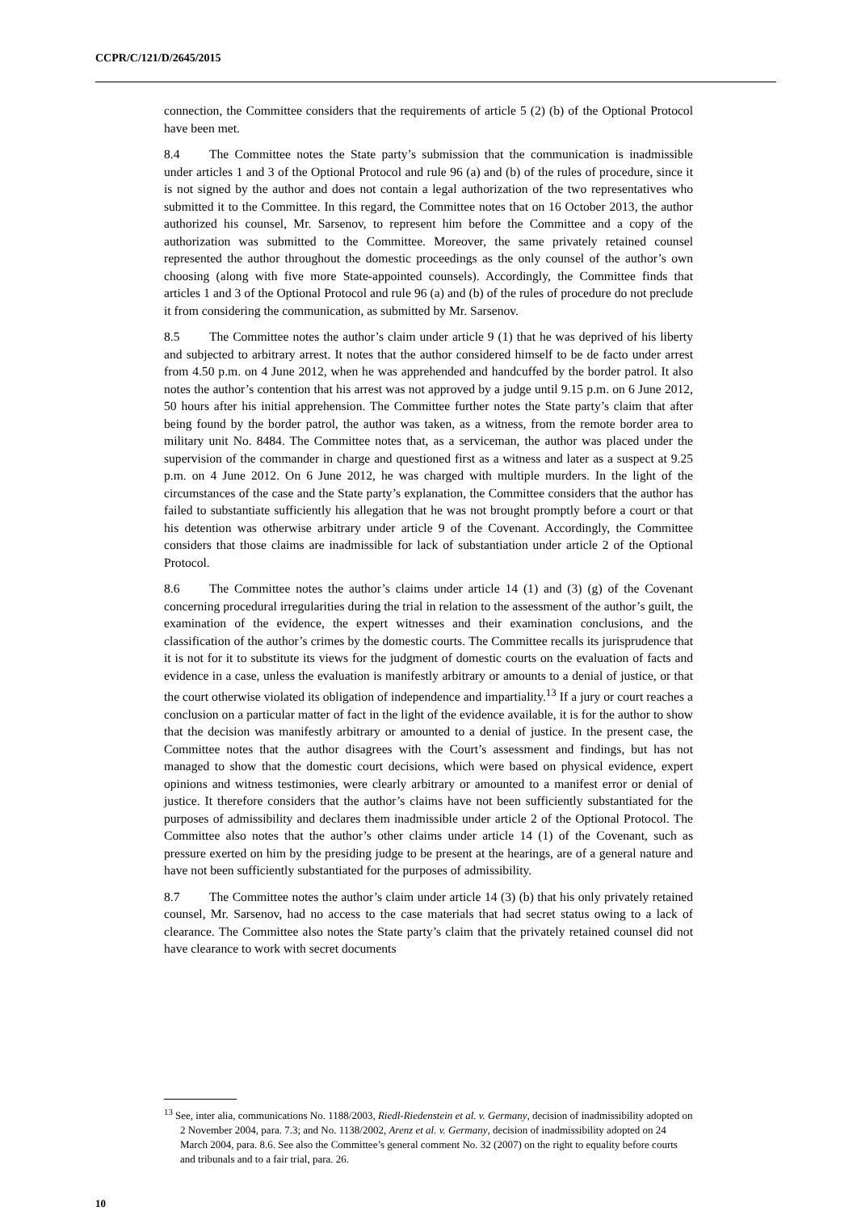CCPR/C/121/D/2645/2015
connection, the Committee considers that the requirements of article 5 (2) (b) of the Optional Protocol have been met.
8.4 The Committee notes the State party’s submission that the communication is inadmissible under articles 1 and 3 of the Optional Protocol and rule 96 (a) and (b) of the rules of procedure, since it is not signed by the author and does not contain a legal authorization of the two representatives who submitted it to the Committee. In this regard, the Committee notes that on 16 October 2013, the author authorized his counsel, Mr. Sarsenov, to represent him before the Committee and a copy of the authorization was submitted to the Committee. Moreover, the same privately retained counsel represented the author throughout the domestic proceedings as the only counsel of the author’s own choosing (along with five more State-appointed counsels). Accordingly, the Committee finds that articles 1 and 3 of the Optional Protocol and rule 96 (a) and (b) of the rules of procedure do not preclude it from considering the communication, as submitted by Mr. Sarsenov.
8.5 The Committee notes the author’s claim under article 9 (1) that he was deprived of his liberty and subjected to arbitrary arrest. It notes that the author considered himself to be de facto under arrest from 4.50 p.m. on 4 June 2012, when he was apprehended and handcuffed by the border patrol. It also notes the author’s contention that his arrest was not approved by a judge until 9.15 p.m. on 6 June 2012, 50 hours after his initial apprehension. The Committee further notes the State party’s claim that after being found by the border patrol, the author was taken, as a witness, from the remote border area to military unit No. 8484. The Committee notes that, as a serviceman, the author was placed under the supervision of the commander in charge and questioned first as a witness and later as a suspect at 9.25 p.m. on 4 June 2012. On 6 June 2012, he was charged with multiple murders. In the light of the circumstances of the case and the State party’s explanation, the Committee considers that the author has failed to substantiate sufficiently his allegation that he was not brought promptly before a court or that his detention was otherwise arbitrary under article 9 of the Covenant. Accordingly, the Committee considers that those claims are inadmissible for lack of substantiation under article 2 of the Optional Protocol.
8.6 The Committee notes the author’s claims under article 14 (1) and (3) (g) of the Covenant concerning procedural irregularities during the trial in relation to the assessment of the author’s guilt, the examination of the evidence, the expert witnesses and their examination conclusions, and the classification of the author’s crimes by the domestic courts. The Committee recalls its jurisprudence that it is not for it to substitute its views for the judgment of domestic courts on the evaluation of facts and evidence in a case, unless the evaluation is manifestly arbitrary or amounts to a denial of justice, or that the court otherwise violated its obligation of independence and impartiality.<sup>13</sup> If a jury or court reaches a conclusion on a particular matter of fact in the light of the evidence available, it is for the author to show that the decision was manifestly arbitrary or amounted to a denial of justice. In the present case, the Committee notes that the author disagrees with the Court’s assessment and findings, but has not managed to show that the domestic court decisions, which were based on physical evidence, expert opinions and witness testimonies, were clearly arbitrary or amounted to a manifest error or denial of justice. It therefore considers that the author’s claims have not been sufficiently substantiated for the purposes of admissibility and declares them inadmissible under article 2 of the Optional Protocol. The Committee also notes that the author’s other claims under article 14 (1) of the Covenant, such as pressure exerted on him by the presiding judge to be present at the hearings, are of a general nature and have not been sufficiently substantiated for the purposes of admissibility.
8.7 The Committee notes the author’s claim under article 14 (3) (b) that his only privately retained counsel, Mr. Sarsenov, had no access to the case materials that had secret status owing to a lack of clearance. The Committee also notes the State party’s claim that the privately retained counsel did not have clearance to work with secret documents
<sup>13</sup> See, inter alia, communications No. 1188/2003, Riedl-Riedenstein et al. v. Germany, decision of inadmissibility adopted on 2 November 2004, para. 7.3; and No. 1138/2002, Arenz et al. v. Germany, decision of inadmissibility adopted on 24 March 2004, para. 8.6. See also the Committee’s general comment No. 32 (2007) on the right to equality before courts and tribunals and to a fair trial, para. 26.
10